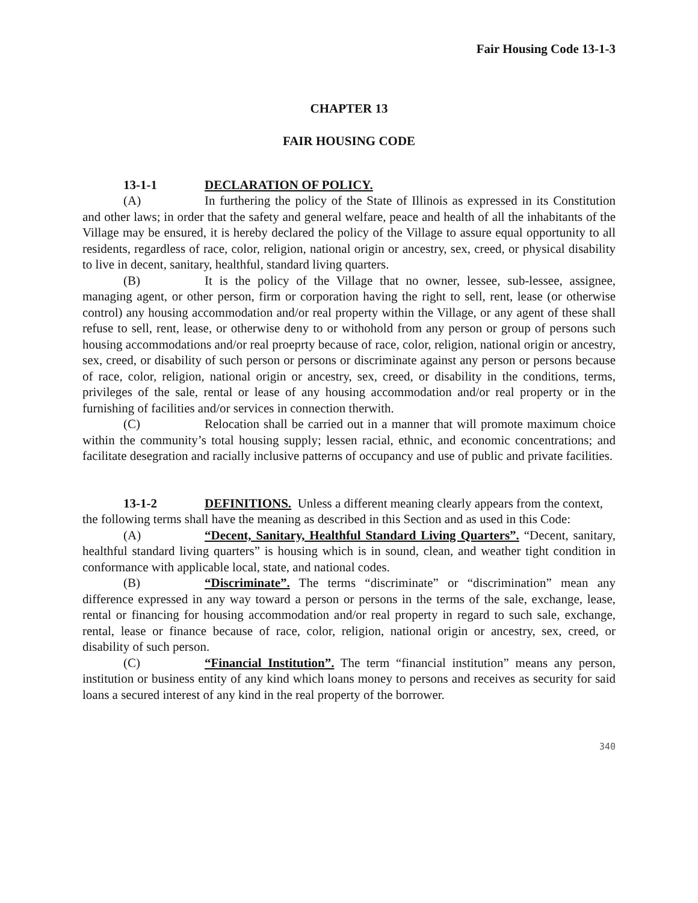Fair Housing Code 13-1-3
CHAPTER 13
FAIR HOUSING CODE
13-1-1 DECLARATION OF POLICY.
(A) In furthering the policy of the State of Illinois as expressed in its Constitution and other laws; in order that the safety and general welfare, peace and health of all the inhabitants of the Village may be ensured, it is hereby declared the policy of the Village to assure equal opportunity to all residents, regardless of race, color, religion, national origin or ancestry, sex, creed, or physical disability to live in decent, sanitary, healthful, standard living quarters.
(B) It is the policy of the Village that no owner, lessee, sub-lessee, assignee, managing agent, or other person, firm or corporation having the right to sell, rent, lease (or otherwise control) any housing accommodation and/or real property within the Village, or any agent of these shall refuse to sell, rent, lease, or otherwise deny to or withohold from any person or group of persons such housing accommodations and/or real proeprty because of race, color, religion, national origin or ancestry, sex, creed, or disability of such person or persons or discriminate against any person or persons because of race, color, religion, national origin or ancestry, sex, creed, or disability in the conditions, terms, privileges of the sale, rental or lease of any housing accommodation and/or real property or in the furnishing of facilities and/or services in connection therwith.
(C) Relocation shall be carried out in a manner that will promote maximum choice within the community’s total housing supply; lessen racial, ethnic, and economic concentrations; and facilitate desegration and racially inclusive patterns of occupancy and use of public and private facilities.
13-1-2 DEFINITIONS. Unless a different meaning clearly appears from the context, the following terms shall have the meaning as described in this Section and as used in this Code:
(A) “Decent, Sanitary, Healthful Standard Living Quarters”. “Decent, sanitary, healthful standard living quarters” is housing which is in sound, clean, and weather tight condition in conformance with applicable local, state, and national codes.
(B) “Discriminate”. The terms “discriminate” or “discrimination” mean any difference expressed in any way toward a person or persons in the terms of the sale, exchange, lease, rental or financing for housing accommodation and/or real property in regard to such sale, exchange, rental, lease or finance because of race, color, religion, national origin or ancestry, sex, creed, or disability of such person.
(C) “Financial Institution”. The term “financial institution” means any person, institution or business entity of any kind which loans money to persons and receives as security for said loans a secured interest of any kind in the real property of the borrower.
340